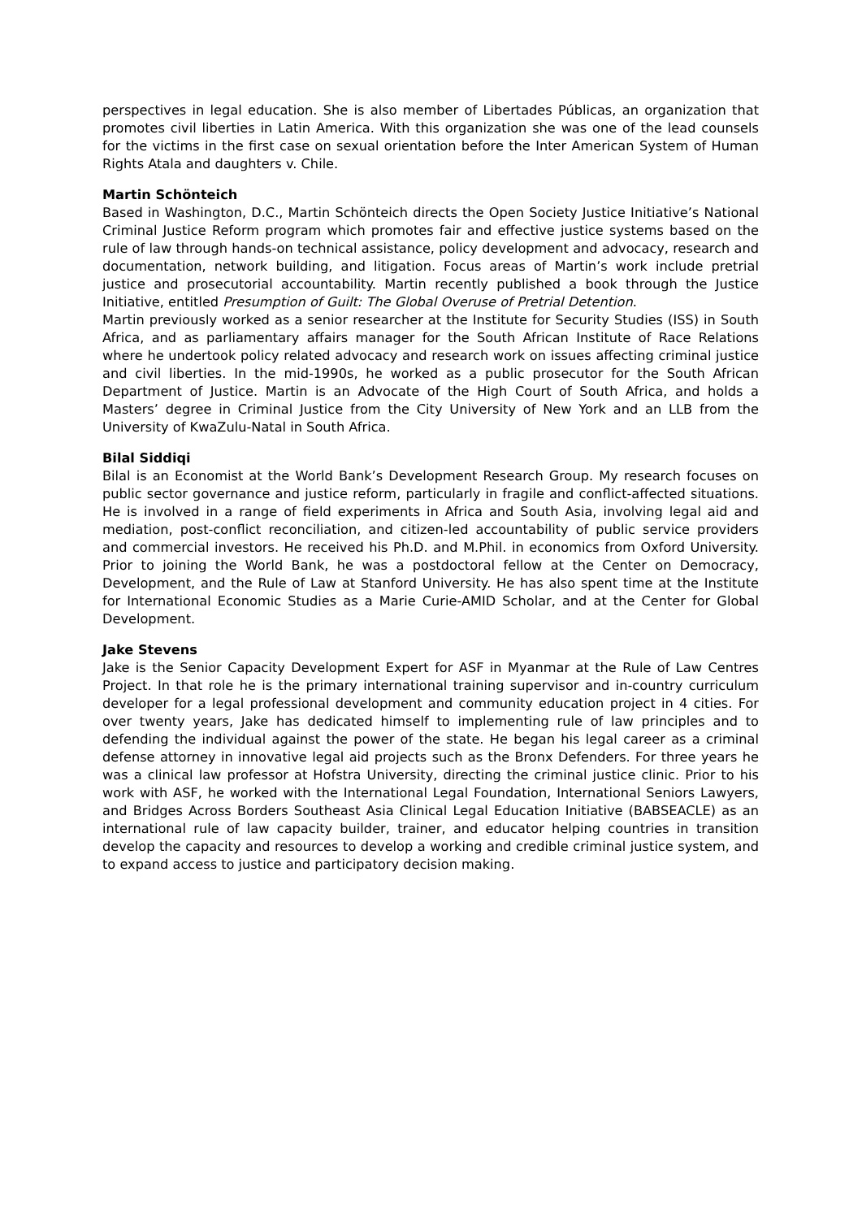perspectives in legal education. She is also member of Libertades Públicas, an organization that promotes civil liberties in Latin America. With this organization she was one of the lead counsels for the victims in the first case on sexual orientation before the Inter American System of Human Rights Atala and daughters v. Chile.
Martin Schönteich
Based in Washington, D.C., Martin Schönteich directs the Open Society Justice Initiative’s National Criminal Justice Reform program which promotes fair and effective justice systems based on the rule of law through hands-on technical assistance, policy development and advocacy, research and documentation, network building, and litigation. Focus areas of Martin’s work include pretrial justice and prosecutorial accountability. Martin recently published a book through the Justice Initiative, entitled Presumption of Guilt: The Global Overuse of Pretrial Detention.
Martin previously worked as a senior researcher at the Institute for Security Studies (ISS) in South Africa, and as parliamentary affairs manager for the South African Institute of Race Relations where he undertook policy related advocacy and research work on issues affecting criminal justice and civil liberties. In the mid-1990s, he worked as a public prosecutor for the South African Department of Justice. Martin is an Advocate of the High Court of South Africa, and holds a Masters’ degree in Criminal Justice from the City University of New York and an LLB from the University of KwaZulu-Natal in South Africa.
Bilal Siddiqi
Bilal is an Economist at the World Bank’s Development Research Group. My research focuses on public sector governance and justice reform, particularly in fragile and conflict-affected situations. He is involved in a range of field experiments in Africa and South Asia, involving legal aid and mediation, post-conflict reconciliation, and citizen-led accountability of public service providers and commercial investors. He received his Ph.D. and M.Phil. in economics from Oxford University. Prior to joining the World Bank, he was a postdoctoral fellow at the Center on Democracy, Development, and the Rule of Law at Stanford University. He has also spent time at the Institute for International Economic Studies as a Marie Curie-AMID Scholar, and at the Center for Global Development.
Jake Stevens
Jake is the Senior Capacity Development Expert for ASF in Myanmar at the Rule of Law Centres Project. In that role he is the primary international training supervisor and in-country curriculum developer for a legal professional development and community education project in 4 cities. For over twenty years, Jake has dedicated himself to implementing rule of law principles and to defending the individual against the power of the state. He began his legal career as a criminal defense attorney in innovative legal aid projects such as the Bronx Defenders. For three years he was a clinical law professor at Hofstra University, directing the criminal justice clinic. Prior to his work with ASF, he worked with the International Legal Foundation, International Seniors Lawyers, and Bridges Across Borders Southeast Asia Clinical Legal Education Initiative (BABSEACLE) as an international rule of law capacity builder, trainer, and educator helping countries in transition develop the capacity and resources to develop a working and credible criminal justice system, and to expand access to justice and participatory decision making.